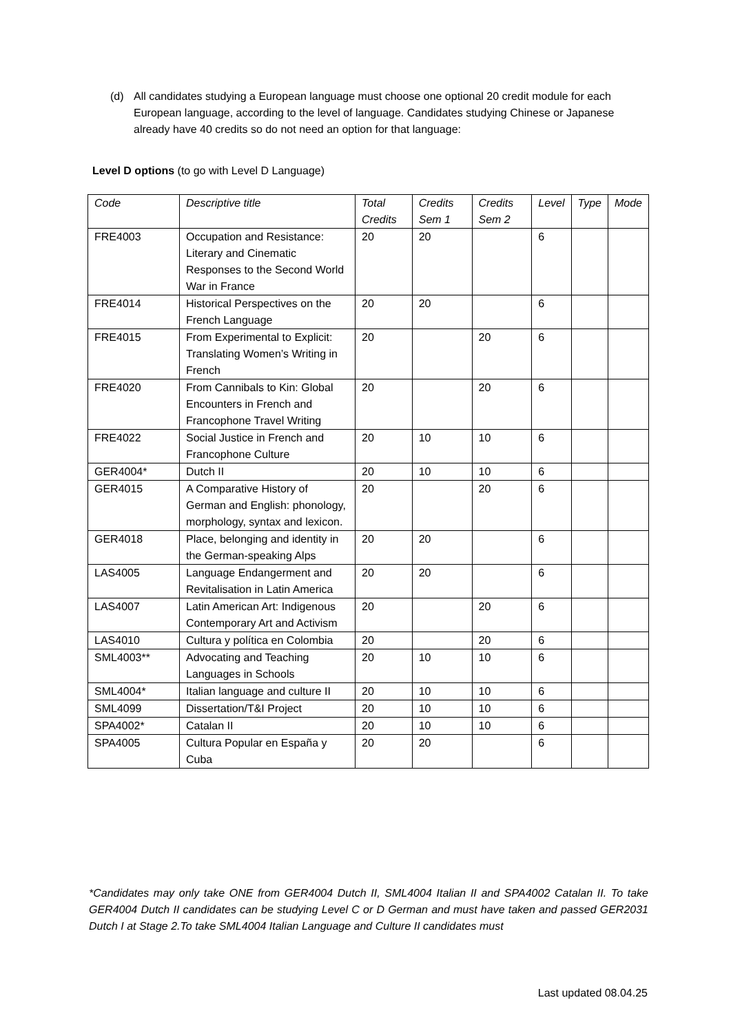(d) All candidates studying a European language must choose one optional 20 credit module for each European language, according to the level of language. Candidates studying Chinese or Japanese already have 40 credits so do not need an option for that language:
Level D options (to go with Level D Language)
| Code | Descriptive title | Total Credits | Credits Sem 1 | Credits Sem 2 | Level | Type | Mode |
| --- | --- | --- | --- | --- | --- | --- | --- |
| FRE4003 | Occupation and Resistance: Literary and Cinematic Responses to the Second World War in France | 20 | 20 | | 6 | | |
| FRE4014 | Historical Perspectives on the French Language | 20 | 20 | | 6 | | |
| FRE4015 | From Experimental to Explicit: Translating Women’s Writing in French | 20 | | 20 | 6 | | |
| FRE4020 | From Cannibals to Kin: Global Encounters in French and Francophone Travel Writing | 20 | | 20 | 6 | | |
| FRE4022 | Social Justice in French and Francophone Culture | 20 | 10 | 10 | 6 | | |
| GER4004* | Dutch II | 20 | 10 | 10 | 6 | | |
| GER4015 | A Comparative History of German and English: phonology, morphology, syntax and lexicon. | 20 | | 20 | 6 | | |
| GER4018 | Place, belonging and identity in the German-speaking Alps | 20 | 20 | | 6 | | |
| LAS4005 | Language Endangerment and Revitalisation in Latin America | 20 | 20 | | 6 | | |
| LAS4007 | Latin American Art: Indigenous Contemporary Art and Activism | 20 | | 20 | 6 | | |
| LAS4010 | Cultura y política en Colombia | 20 | | 20 | 6 | | |
| SML4003** | Advocating and Teaching Languages in Schools | 20 | 10 | 10 | 6 | | |
| SML4004* | Italian language and culture II | 20 | 10 | 10 | 6 | | |
| SML4099 | Dissertation/T&I Project | 20 | 10 | 10 | 6 | | |
| SPA4002* | Catalan II | 20 | 10 | 10 | 6 | | |
| SPA4005 | Cultura Popular en España y Cuba | 20 | 20 | | 6 | | |
*Candidates may only take ONE from GER4004 Dutch II, SML4004 Italian II and SPA4002 Catalan II. To take GER4004 Dutch II candidates can be studying Level C or D German and must have taken and passed GER2031 Dutch I at Stage 2.To take SML4004 Italian Language and Culture II candidates must
Last updated 08.04.25